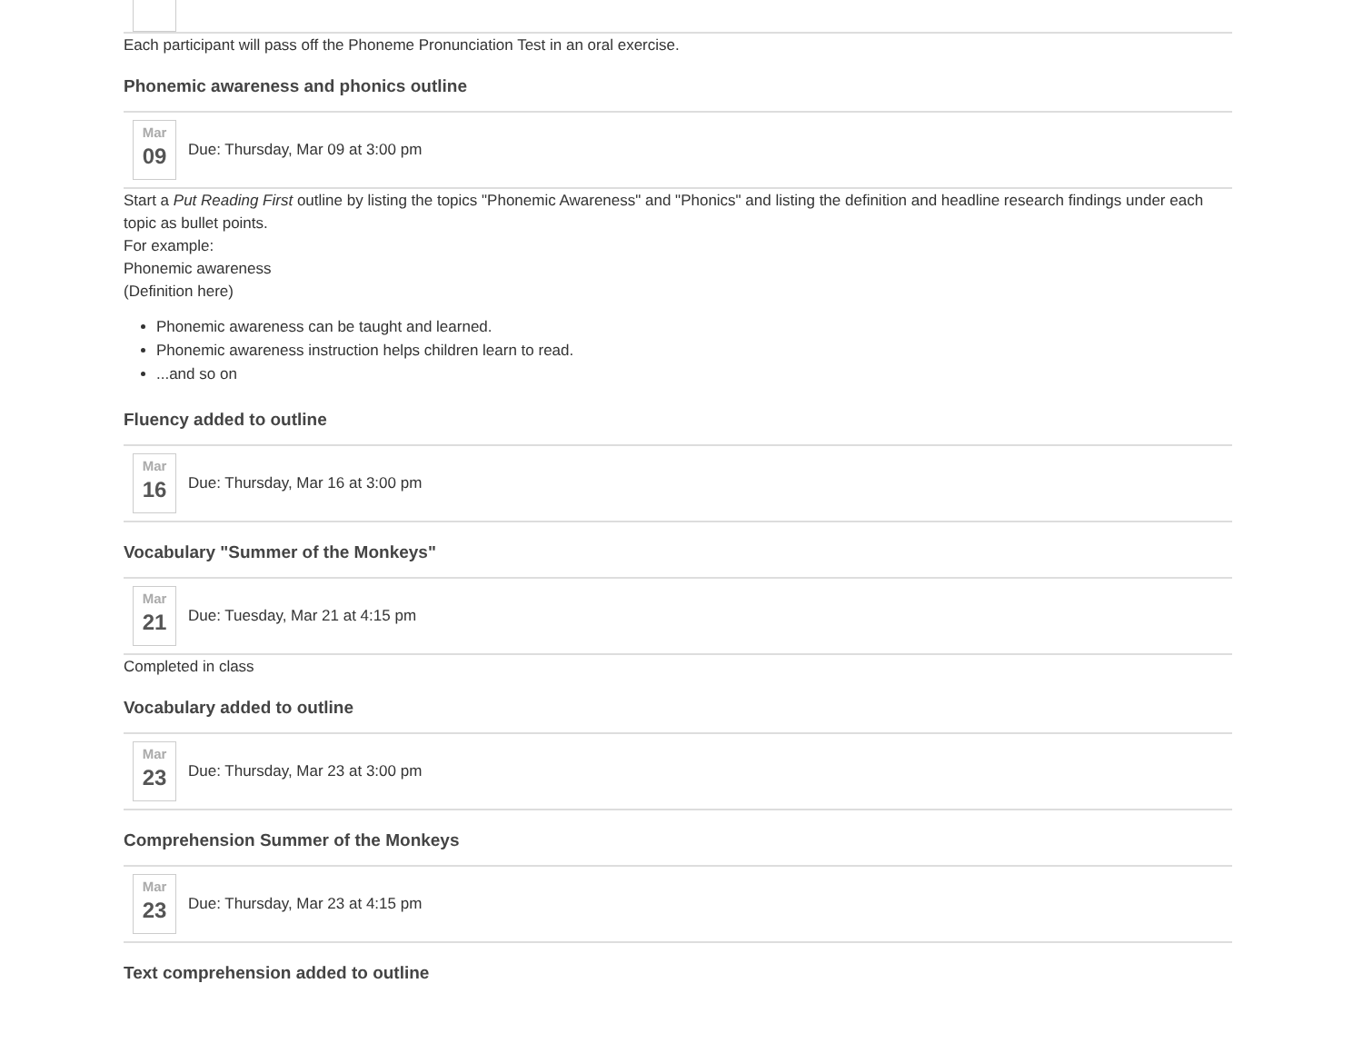Each participant will pass off the Phoneme Pronunciation Test in an oral exercise.
Phonemic awareness and phonics outline
Mar
09
Due: Thursday, Mar 09 at 3:00 pm
Start a Put Reading First outline by listing the topics "Phonemic Awareness" and "Phonics" and listing the definition and headline research findings under each topic as bullet points.
For example:
Phonemic awareness
(Definition here)
Phonemic awareness can be taught and learned.
Phonemic awareness instruction helps children learn to read.
...and so on
Fluency added to outline
Mar
16
Due: Thursday, Mar 16 at 3:00 pm
Vocabulary "Summer of the Monkeys"
Mar
21
Due: Tuesday, Mar 21 at 4:15 pm
Completed in class
Vocabulary added to outline
Mar
23
Due: Thursday, Mar 23 at 3:00 pm
Comprehension Summer of the Monkeys
Mar
23
Due: Thursday, Mar 23 at 4:15 pm
Text comprehension added to outline